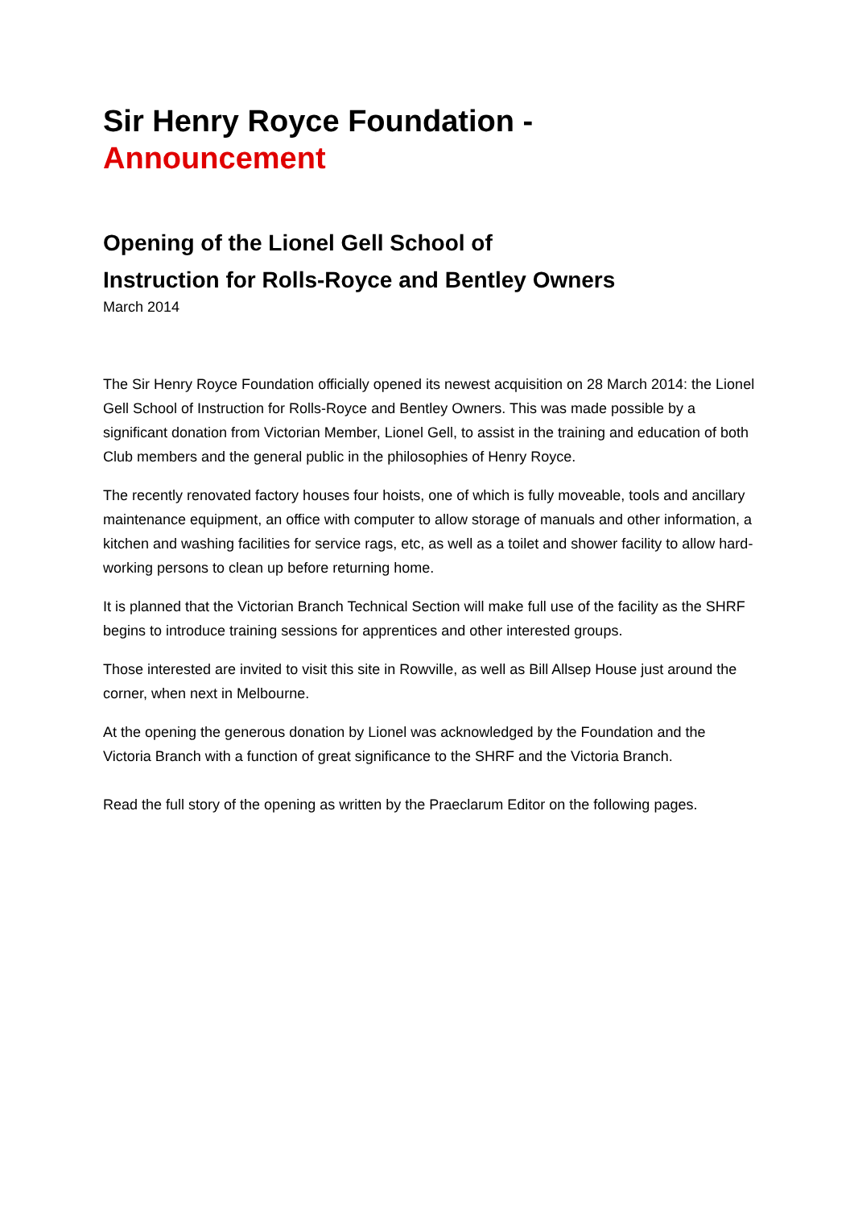Sir Henry Royce Foundation - Announcement
Opening of the Lionel Gell School of
Instruction for Rolls-Royce and Bentley Owners
March 2014
The Sir Henry Royce Foundation officially opened its newest acquisition on 28 March 2014: the Lionel Gell School of Instruction for Rolls-Royce and Bentley Owners. This was made possible by a significant donation from Victorian Member, Lionel Gell, to assist in the training and education of both Club members and the general public in the philosophies of Henry Royce.
The recently renovated factory houses four hoists, one of which is fully moveable, tools and ancillary maintenance equipment, an office with computer to allow storage of manuals and other information, a kitchen and washing facilities for service rags, etc, as well as a toilet and shower facility to allow hard-working persons to clean up before returning home.
It is planned that the Victorian Branch Technical Section will make full use of the facility as the SHRF begins to introduce training sessions for apprentices and other interested groups.
Those interested are invited to visit this site in Rowville, as well as Bill Allsep House just around the corner, when next in Melbourne.
At the opening the generous donation by Lionel was acknowledged by the Foundation and the Victoria Branch with a function of great significance to the SHRF and the Victoria Branch.
Read the full story of the opening as written by the Praeclarum Editor on the following pages.